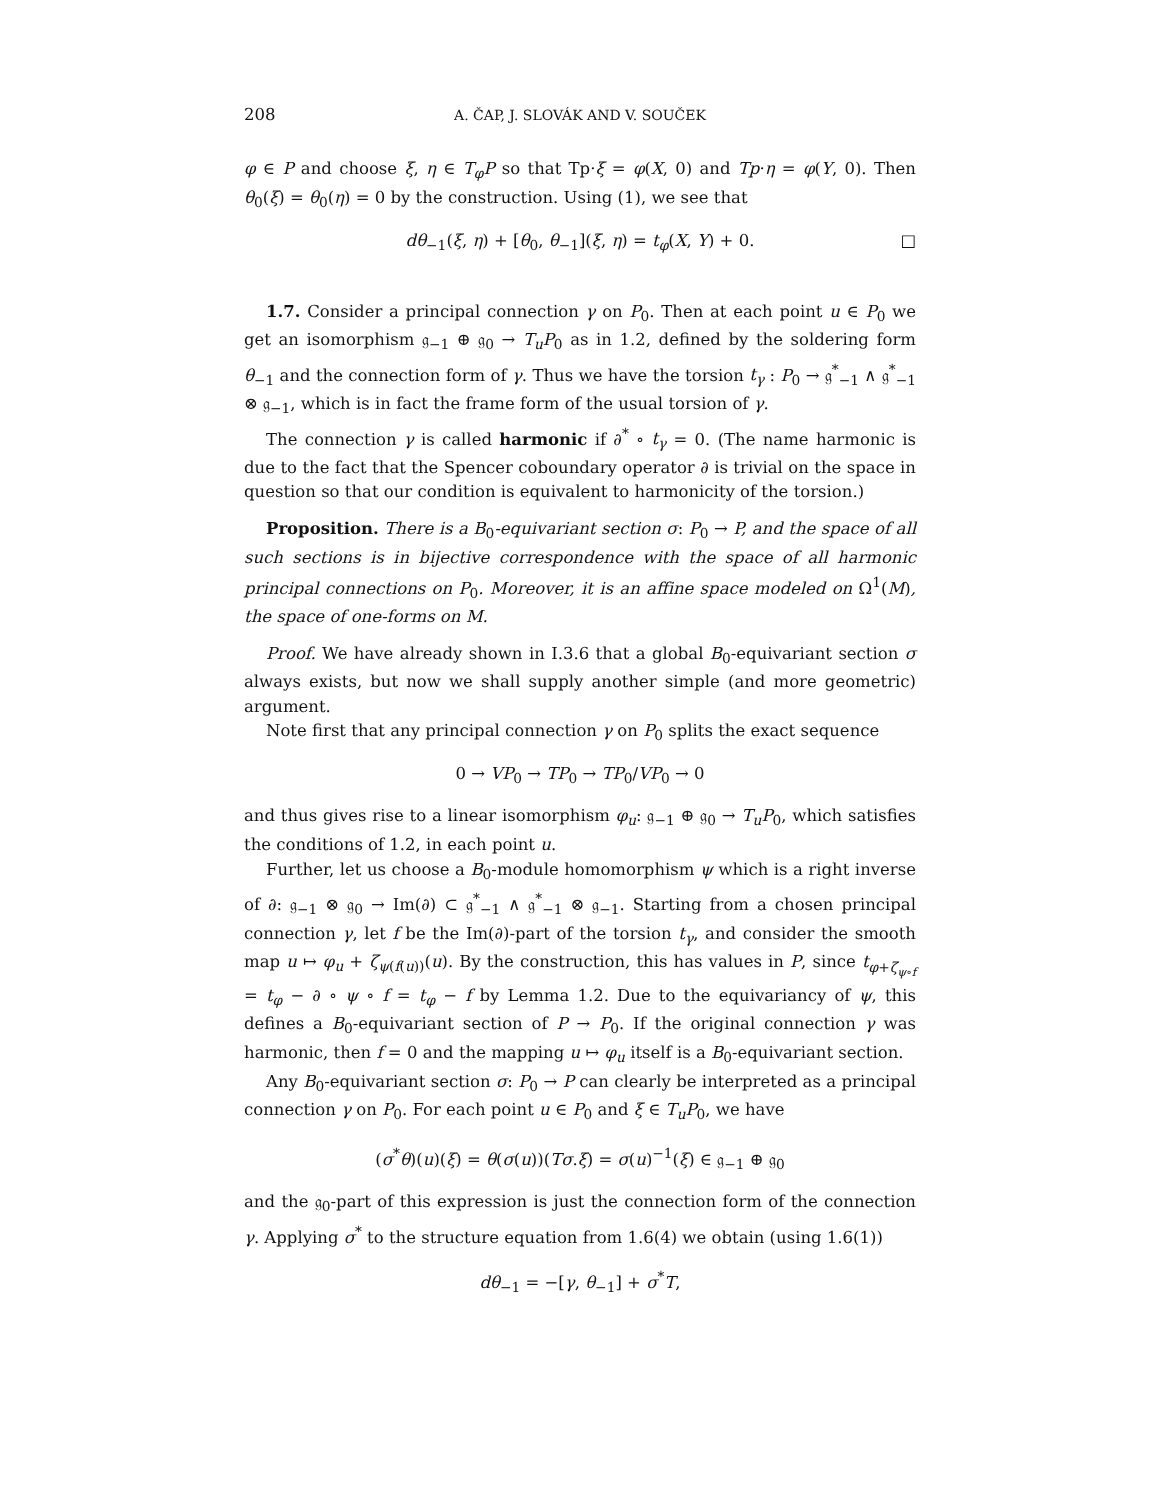208 A. ČAP, J. SLOVÁK AND V. SOUČEK
φ ∈ P and choose ξ, η ∈ T<sub>φ</sub>P so that Tp·ξ = φ(X, 0) and Tp·η = φ(Y, 0). Then θ<sub>0</sub>(ξ) = θ<sub>0</sub>(η) = 0 by the construction. Using (1), we see that
dθ<sub>−1</sub>(ξ, η) + [θ<sub>0</sub>, θ<sub>−1</sub>](ξ, η) = t<sub>φ</sub>(X, Y) + 0. □
1.7. Consider a principal connection γ on P<sub>0</sub>. Then at each point u ∈ P<sub>0</sub> we get an isomorphism 𝔤<sub>−1</sub> ⊕ 𝔤<sub>0</sub> → T<sub>u</sub>P<sub>0</sub> as in 1.2, defined by the soldering form θ<sub>−1</sub> and the connection form of γ. Thus we have the torsion t<sub>γ</sub> : P<sub>0</sub> → 𝔤<sup>*</sup><sub>−1</sub> ∧ 𝔤<sup>*</sup><sub>−1</sub> ⊗ 𝔤<sub>−1</sub>, which is in fact the frame form of the usual torsion of γ.
The connection γ is called harmonic if ∂<sup>*</sup> ∘ t<sub>γ</sub> = 0. (The name harmonic is due to the fact that the Spencer coboundary operator ∂ is trivial on the space in question so that our condition is equivalent to harmonicity of the torsion.)
Proposition. There is a B<sub>0</sub>-equivariant section σ: P<sub>0</sub> → P, and the space of all such sections is in bijective correspondence with the space of all harmonic principal connections on P<sub>0</sub>. Moreover, it is an affine space modeled on Ω<sup>1</sup>(M), the space of one-forms on M.
Proof. We have already shown in I.3.6 that a global B<sub>0</sub>-equivariant section σ always exists, but now we shall supply another simple (and more geometric) argument.
Note first that any principal connection γ on P<sub>0</sub> splits the exact sequence
0 → VP<sub>0</sub> → TP<sub>0</sub> → TP<sub>0</sub>/VP<sub>0</sub> → 0
and thus gives rise to a linear isomorphism φ<sub>u</sub>: 𝔤<sub>−1</sub> ⊕ 𝔤<sub>0</sub> → T<sub>u</sub>P<sub>0</sub>, which satisfies the conditions of 1.2, in each point u.
Further, let us choose a B<sub>0</sub>-module homomorphism ψ which is a right inverse of ∂: 𝔤<sub>−1</sub> ⊗ 𝔤<sub>0</sub> → Im(∂) ⊂ 𝔤<sup>*</sup><sub>−1</sub> ∧ 𝔤<sup>*</sup><sub>−1</sub> ⊗ 𝔤<sub>−1</sub>. Starting from a chosen principal connection γ, let f be the Im(∂)-part of the torsion t<sub>γ</sub>, and consider the smooth map u ↦ φ<sub>u</sub> + ζ<sub>ψ(f(u))</sub>(u). By the construction, this has values in P, since t<sub>φ+ζ<sub>ψ∘f</sub></sub> = t<sub>φ</sub> − ∂ ∘ ψ ∘ f = t<sub>φ</sub> − f by Lemma 1.2. Due to the equivariancy of ψ, this defines a B<sub>0</sub>-equivariant section of P → P<sub>0</sub>. If the original connection γ was harmonic, then f = 0 and the mapping u ↦ φ<sub>u</sub> itself is a B<sub>0</sub>-equivariant section.
Any B<sub>0</sub>-equivariant section σ: P<sub>0</sub> → P can clearly be interpreted as a principal connection γ on P<sub>0</sub>. For each point u ∈ P<sub>0</sub> and ξ ∈ T<sub>u</sub>P<sub>0</sub>, we have
(σ<sup>*</sup>θ)(u)(ξ) = θ(σ(u))(Tσ.ξ) = σ(u)<sup>−1</sup>(ξ) ∈ 𝔤<sub>−1</sub> ⊕ 𝔤<sub>0</sub>
and the 𝔤<sub>0</sub>-part of this expression is just the connection form of the connection γ. Applying σ<sup>*</sup> to the structure equation from 1.6(4) we obtain (using 1.6(1))
dθ<sub>−1</sub> = −[γ, θ<sub>−1</sub>] + σ<sup>*</sup>T,